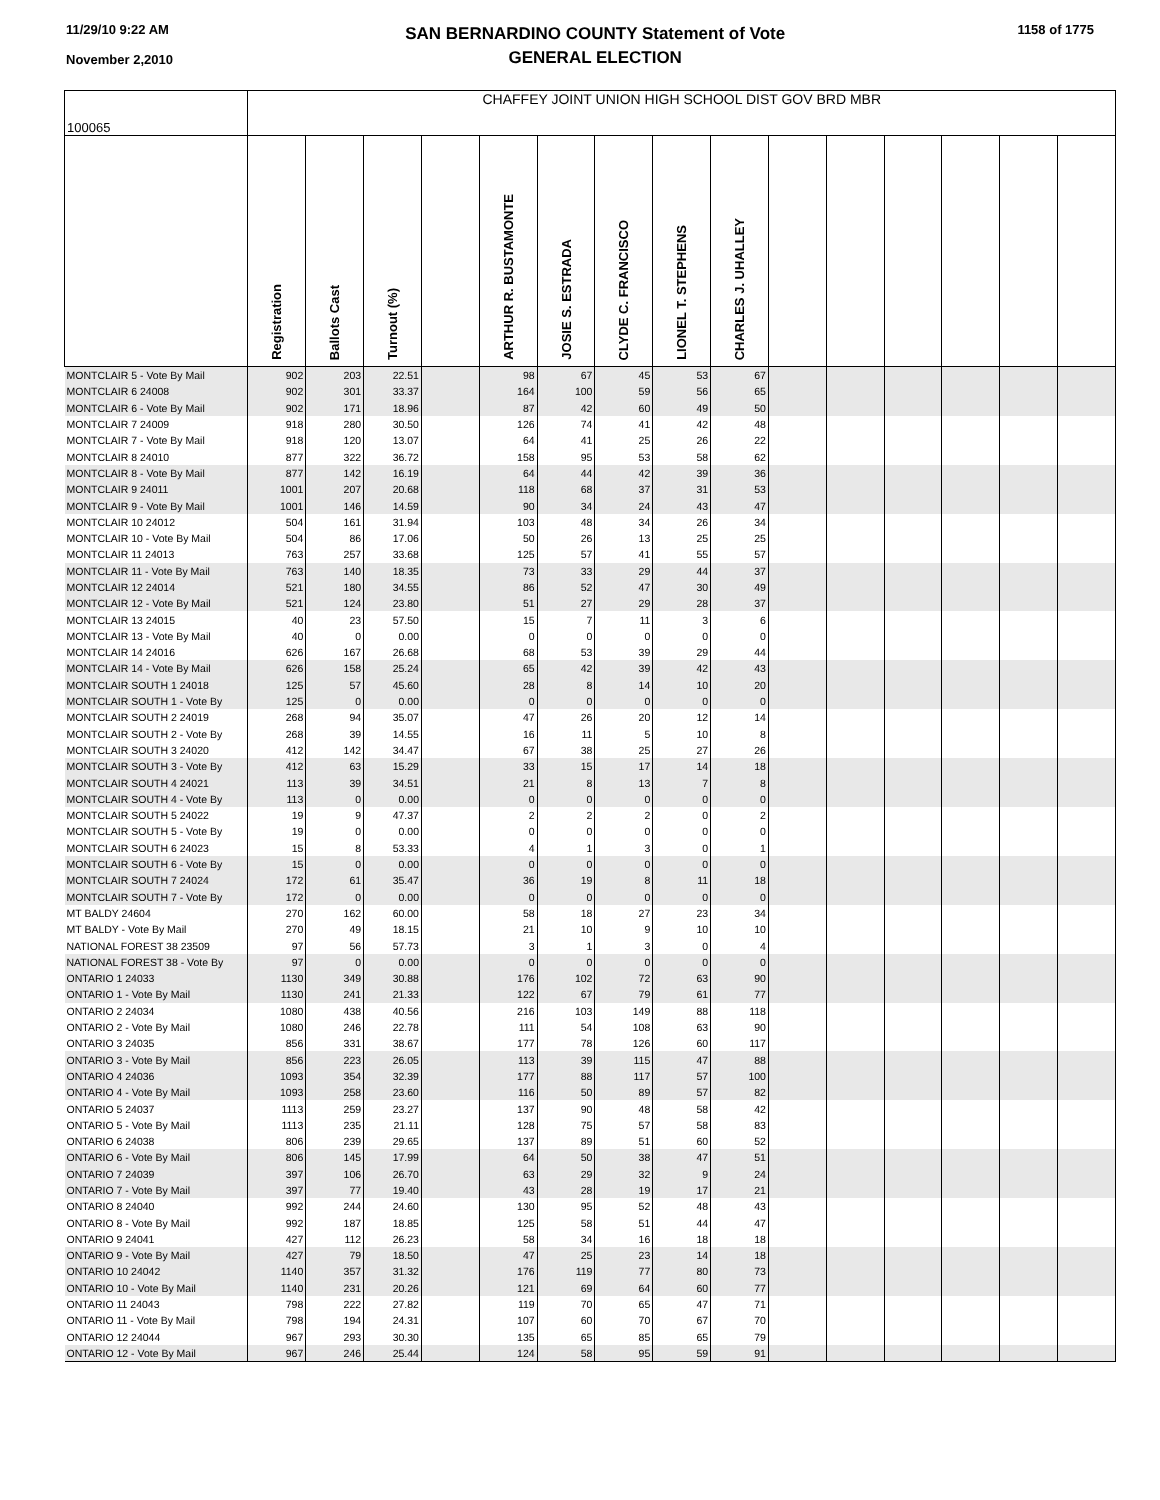11/29/10 9:22 AM
November 2,2010
SAN BERNARDINO COUNTY Statement of Vote
GENERAL ELECTION
1158 of 1775
| 100065 | CHAFFEY JOINT UNION HIGH SCHOOL DIST GOV BRD MBR | | | | | | | | | | | | | | |
| --- | --- | --- | --- | --- | --- | --- | --- | --- | --- | --- | --- | --- | --- | --- | --- |
| | Registration | Ballots Cast | Turnout (%) | | ARTHUR R. BUSTAMONTE | JOSIE S. ESTRADA | CLYDE C. FRANCISCO | LIONEL T. STEPHENS | CHARLES J. UHALLEY | | | | | | |
| MONTCLAIR 5 - Vote By Mail | 902 | 203 | 22.51 | | 98 | 67 | 45 | 53 | 67 | | | | | | |
| MONTCLAIR 6 24008 | 902 | 301 | 33.37 | | 164 | 100 | 59 | 56 | 65 | | | | | | |
| MONTCLAIR 6 - Vote By Mail | 902 | 171 | 18.96 | | 87 | 42 | 60 | 49 | 50 | | | | | | |
| MONTCLAIR 7 24009 | 918 | 280 | 30.50 | | 126 | 74 | 41 | 42 | 48 | | | | | | |
| MONTCLAIR 7 - Vote By Mail | 918 | 120 | 13.07 | | 64 | 41 | 25 | 26 | 22 | | | | | | |
| MONTCLAIR 8 24010 | 877 | 322 | 36.72 | | 158 | 95 | 53 | 58 | 62 | | | | | | |
| MONTCLAIR 8 - Vote By Mail | 877 | 142 | 16.19 | | 64 | 44 | 42 | 39 | 36 | | | | | | |
| MONTCLAIR 9 24011 | 1001 | 207 | 20.68 | | 118 | 68 | 37 | 31 | 53 | | | | | | |
| MONTCLAIR 9 - Vote By Mail | 1001 | 146 | 14.59 | | 90 | 34 | 24 | 43 | 47 | | | | | | |
| MONTCLAIR 10 24012 | 504 | 161 | 31.94 | | 103 | 48 | 34 | 26 | 34 | | | | | | |
| MONTCLAIR 10 - Vote By Mail | 504 | 86 | 17.06 | | 50 | 26 | 13 | 25 | 25 | | | | | | |
| MONTCLAIR 11 24013 | 763 | 257 | 33.68 | | 125 | 57 | 41 | 55 | 57 | | | | | | |
| MONTCLAIR 11 - Vote By Mail | 763 | 140 | 18.35 | | 73 | 33 | 29 | 44 | 37 | | | | | | |
| MONTCLAIR 12 24014 | 521 | 180 | 34.55 | | 86 | 52 | 47 | 30 | 49 | | | | | | |
| MONTCLAIR 12 - Vote By Mail | 521 | 124 | 23.80 | | 51 | 27 | 29 | 28 | 37 | | | | | | |
| MONTCLAIR 13 24015 | 40 | 23 | 57.50 | | 15 | 7 | 11 | 3 | 6 | | | | | | |
| MONTCLAIR 13 - Vote By Mail | 40 | 0 | 0.00 | | 0 | 0 | 0 | 0 | 0 | | | | | | |
| MONTCLAIR 14 24016 | 626 | 167 | 26.68 | | 68 | 53 | 39 | 29 | 44 | | | | | | |
| MONTCLAIR 14 - Vote By Mail | 626 | 158 | 25.24 | | 65 | 42 | 39 | 42 | 43 | | | | | | |
| MONTCLAIR SOUTH 1 24018 | 125 | 57 | 45.60 | | 28 | 8 | 14 | 10 | 20 | | | | | | |
| MONTCLAIR SOUTH 1 - Vote By | 125 | 0 | 0.00 | | 0 | 0 | 0 | 0 | 0 | | | | | | |
| MONTCLAIR SOUTH 2 24019 | 268 | 94 | 35.07 | | 47 | 26 | 20 | 12 | 14 | | | | | | |
| MONTCLAIR SOUTH 2 - Vote By | 268 | 39 | 14.55 | | 16 | 11 | 5 | 10 | 8 | | | | | | |
| MONTCLAIR SOUTH 3 24020 | 412 | 142 | 34.47 | | 67 | 38 | 25 | 27 | 26 | | | | | | |
| MONTCLAIR SOUTH 3 - Vote By | 412 | 63 | 15.29 | | 33 | 15 | 17 | 14 | 18 | | | | | | |
| MONTCLAIR SOUTH 4 24021 | 113 | 39 | 34.51 | | 21 | 8 | 13 | 7 | 8 | | | | | | |
| MONTCLAIR SOUTH 4 - Vote By | 113 | 0 | 0.00 | | 0 | 0 | 0 | 0 | 0 | | | | | | |
| MONTCLAIR SOUTH 5 24022 | 19 | 9 | 47.37 | | 2 | 2 | 2 | 0 | 2 | | | | | | |
| MONTCLAIR SOUTH 5 - Vote By | 19 | 0 | 0.00 | | 0 | 0 | 0 | 0 | 0 | | | | | | |
| MONTCLAIR SOUTH 6 24023 | 15 | 8 | 53.33 | | 4 | 1 | 3 | 0 | 1 | | | | | | |
| MONTCLAIR SOUTH 6 - Vote By | 15 | 0 | 0.00 | | 0 | 0 | 0 | 0 | 0 | | | | | | |
| MONTCLAIR SOUTH 7 24024 | 172 | 61 | 35.47 | | 36 | 19 | 8 | 11 | 18 | | | | | | |
| MONTCLAIR SOUTH 7 - Vote By | 172 | 0 | 0.00 | | 0 | 0 | 0 | 0 | 0 | | | | | | |
| MT BALDY 24604 | 270 | 162 | 60.00 | | 58 | 18 | 27 | 23 | 34 | | | | | | |
| MT BALDY - Vote By Mail | 270 | 49 | 18.15 | | 21 | 10 | 9 | 10 | 10 | | | | | | |
| NATIONAL FOREST 38 23509 | 97 | 56 | 57.73 | | 3 | 1 | 3 | 0 | 4 | | | | | | |
| NATIONAL FOREST 38 - Vote By | 97 | 0 | 0.00 | | 0 | 0 | 0 | 0 | 0 | | | | | | |
| ONTARIO 1 24033 | 1130 | 349 | 30.88 | | 176 | 102 | 72 | 63 | 90 | | | | | | |
| ONTARIO 1 - Vote By Mail | 1130 | 241 | 21.33 | | 122 | 67 | 79 | 61 | 77 | | | | | | |
| ONTARIO 2 24034 | 1080 | 438 | 40.56 | | 216 | 103 | 149 | 88 | 118 | | | | | | |
| ONTARIO 2 - Vote By Mail | 1080 | 246 | 22.78 | | 111 | 54 | 108 | 63 | 90 | | | | | | |
| ONTARIO 3 24035 | 856 | 331 | 38.67 | | 177 | 78 | 126 | 60 | 117 | | | | | | |
| ONTARIO 3 - Vote By Mail | 856 | 223 | 26.05 | | 113 | 39 | 115 | 47 | 88 | | | | | | |
| ONTARIO 4 24036 | 1093 | 354 | 32.39 | | 177 | 88 | 117 | 57 | 100 | | | | | | |
| ONTARIO 4 - Vote By Mail | 1093 | 258 | 23.60 | | 116 | 50 | 89 | 57 | 82 | | | | | | |
| ONTARIO 5 24037 | 1113 | 259 | 23.27 | | 137 | 90 | 48 | 58 | 42 | | | | | | |
| ONTARIO 5 - Vote By Mail | 1113 | 235 | 21.11 | | 128 | 75 | 57 | 58 | 83 | | | | | | |
| ONTARIO 6 24038 | 806 | 239 | 29.65 | | 137 | 89 | 51 | 60 | 52 | | | | | | |
| ONTARIO 6 - Vote By Mail | 806 | 145 | 17.99 | | 64 | 50 | 38 | 47 | 51 | | | | | | |
| ONTARIO 7 24039 | 397 | 106 | 26.70 | | 63 | 29 | 32 | 9 | 24 | | | | | | |
| ONTARIO 7 - Vote By Mail | 397 | 77 | 19.40 | | 43 | 28 | 19 | 17 | 21 | | | | | | |
| ONTARIO 8 24040 | 992 | 244 | 24.60 | | 130 | 95 | 52 | 48 | 43 | | | | | | |
| ONTARIO 8 - Vote By Mail | 992 | 187 | 18.85 | | 125 | 58 | 51 | 44 | 47 | | | | | | |
| ONTARIO 9 24041 | 427 | 112 | 26.23 | | 58 | 34 | 16 | 18 | 18 | | | | | | |
| ONTARIO 9 - Vote By Mail | 427 | 79 | 18.50 | | 47 | 25 | 23 | 14 | 18 | | | | | | |
| ONTARIO 10 24042 | 1140 | 357 | 31.32 | | 176 | 119 | 77 | 80 | 73 | | | | | | |
| ONTARIO 10 - Vote By Mail | 1140 | 231 | 20.26 | | 121 | 69 | 64 | 60 | 77 | | | | | | |
| ONTARIO 11 24043 | 798 | 222 | 27.82 | | 119 | 70 | 65 | 47 | 71 | | | | | | |
| ONTARIO 11 - Vote By Mail | 798 | 194 | 24.31 | | 107 | 60 | 70 | 67 | 70 | | | | | | |
| ONTARIO 12 24044 | 967 | 293 | 30.30 | | 135 | 65 | 85 | 65 | 79 | | | | | | |
| ONTARIO 12 - Vote By Mail | 967 | 246 | 25.44 | | 124 | 58 | 95 | 59 | 91 | | | | | | |